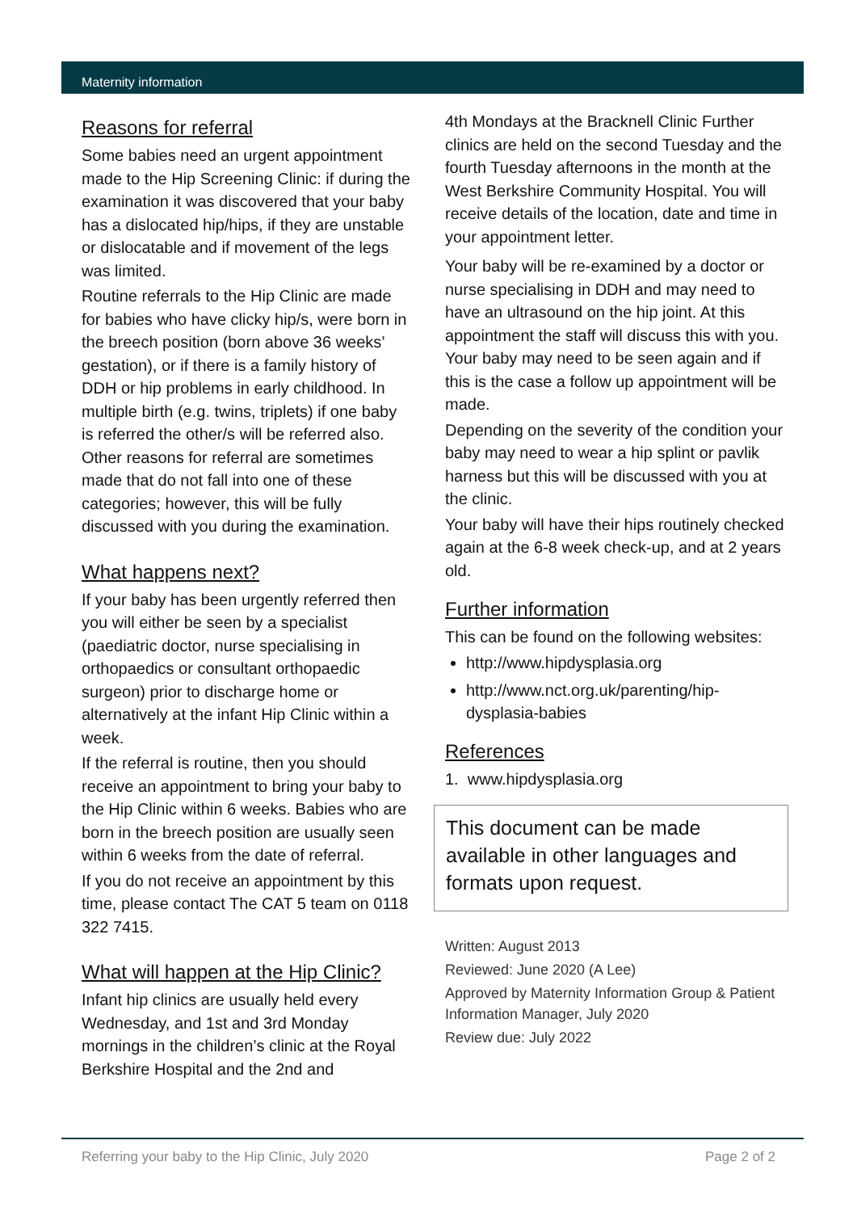Maternity information
Reasons for referral
Some babies need an urgent appointment made to the Hip Screening Clinic: if during the examination it was discovered that your baby has a dislocated hip/hips, if they are unstable or dislocatable and if movement of the legs was limited.
Routine referrals to the Hip Clinic are made for babies who have clicky hip/s, were born in the breech position (born above 36 weeks’ gestation), or if there is a family history of DDH or hip problems in early childhood. In multiple birth (e.g. twins, triplets) if one baby is referred the other/s will be referred also. Other reasons for referral are sometimes made that do not fall into one of these categories; however, this will be fully discussed with you during the examination.
What happens next?
If your baby has been urgently referred then you will either be seen by a specialist (paediatric doctor, nurse specialising in orthopaedics or consultant orthopaedic surgeon) prior to discharge home or alternatively at the infant Hip Clinic within a week.
If the referral is routine, then you should receive an appointment to bring your baby to the Hip Clinic within 6 weeks. Babies who are born in the breech position are usually seen within 6 weeks from the date of referral.
If you do not receive an appointment by this time, please contact The CAT 5 team on 0118 322 7415.
What will happen at the Hip Clinic?
Infant hip clinics are usually held every Wednesday, and 1st and 3rd Monday mornings in the children’s clinic at the Royal Berkshire Hospital and the 2nd and
4th Mondays at the Bracknell Clinic Further clinics are held on the second Tuesday and the fourth Tuesday afternoons in the month at the West Berkshire Community Hospital. You will receive details of the location, date and time in your appointment letter.
Your baby will be re-examined by a doctor or nurse specialising in DDH and may need to have an ultrasound on the hip joint. At this appointment the staff will discuss this with you. Your baby may need to be seen again and if this is the case a follow up appointment will be made.
Depending on the severity of the condition your baby may need to wear a hip splint or pavlik harness but this will be discussed with you at the clinic.
Your baby will have their hips routinely checked again at the 6-8 week check-up, and at 2 years old.
Further information
This can be found on the following websites:
http://www.hipdysplasia.org
http://www.nct.org.uk/parenting/hip-dysplasia-babies
References
1. www.hipdysplasia.org
This document can be made available in other languages and formats upon request.
Written: August 2013
Reviewed: June 2020 (A Lee)
Approved by Maternity Information Group & Patient Information Manager, July 2020
Review due: July 2022
Referring your baby to the Hip Clinic, July 2020 Page 2 of 2